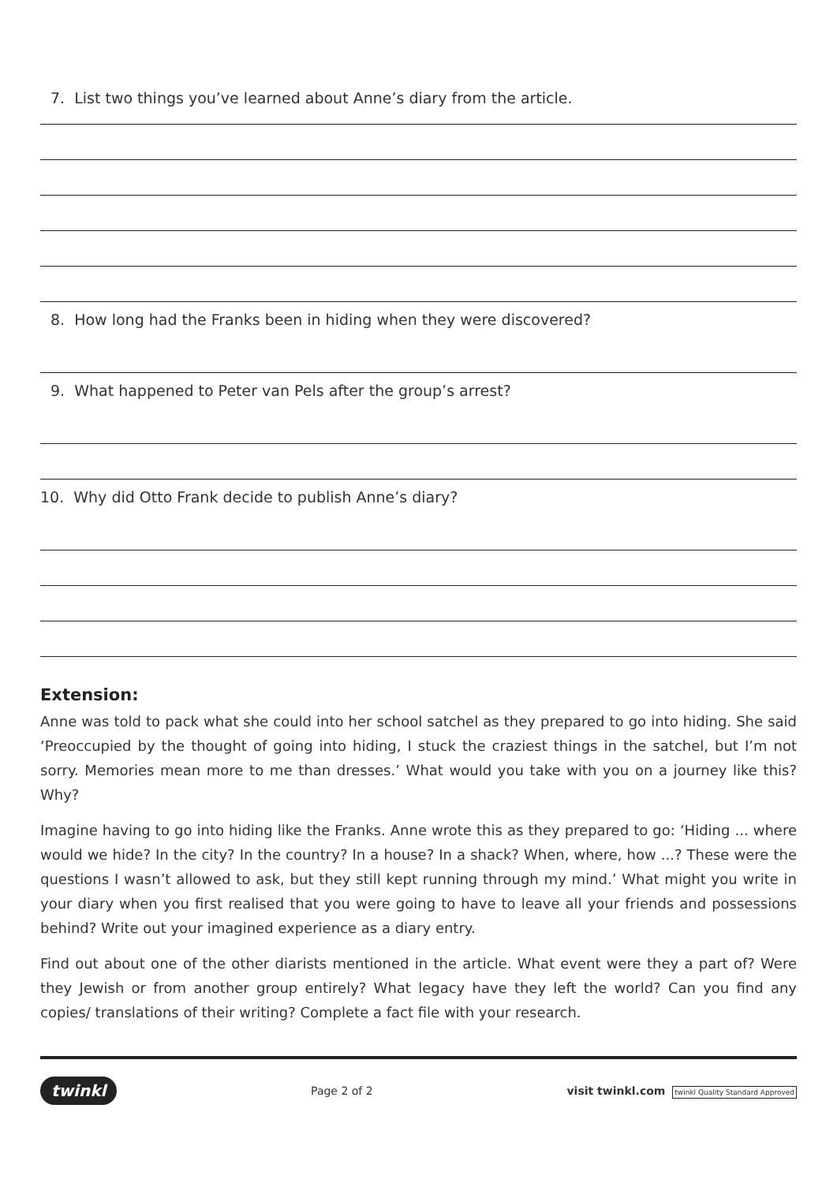7. List two things you’ve learned about Anne’s diary from the article.
8. How long had the Franks been in hiding when they were discovered?
9. What happened to Peter van Pels after the group’s arrest?
10. Why did Otto Frank decide to publish Anne’s diary?
Extension:
Anne was told to pack what she could into her school satchel as they prepared to go into hiding. She said ‘Preoccupied by the thought of going into hiding, I stuck the craziest things in the satchel, but I’m not sorry. Memories mean more to me than dresses.’ What would you take with you on a journey like this? Why?
Imagine having to go into hiding like the Franks. Anne wrote this as they prepared to go: ‘Hiding ... where would we hide? In the city? In the country? In a house? In a shack? When, where, how ...? These were the questions I wasn’t allowed to ask, but they still kept running through my mind.’ What might you write in your diary when you first realised that you were going to have to leave all your friends and possessions behind? Write out your imagined experience as a diary entry.
Find out about one of the other diarists mentioned in the article. What event were they a part of? Were they Jewish or from another group entirely? What legacy have they left the world? Can you find any copies/ translations of their writing? Complete a fact file with your research.
twinkl Page 2 of 2 visit twinkl.com twinkl Quality Standard Approved